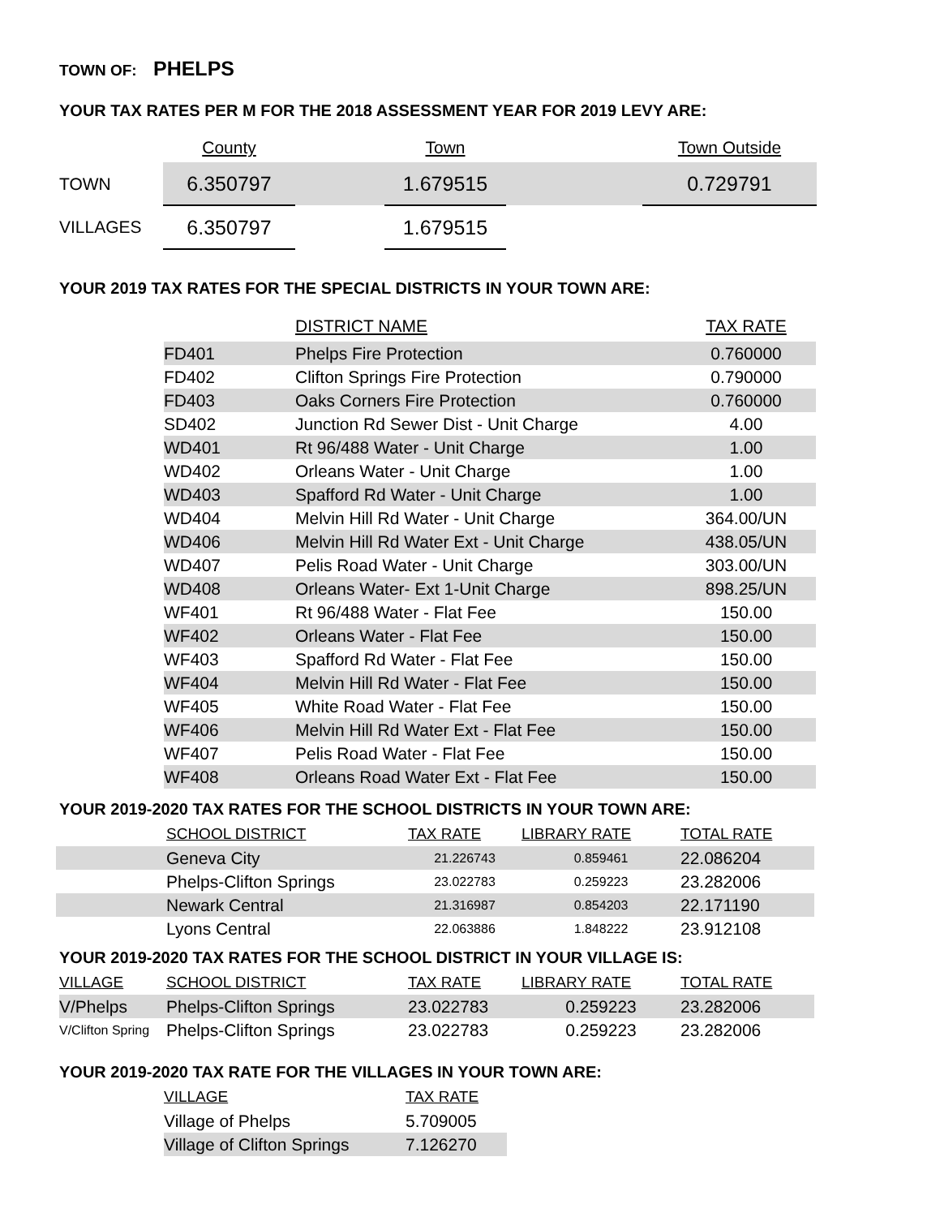TOWN OF: PHELPS
YOUR TAX RATES PER M FOR THE 2018 ASSESSMENT YEAR FOR 2019 LEVY ARE:
| | County | | Town | | Town Outside |
| --- | --- | --- | --- | --- | --- |
| TOWN | 6.350797 | | 1.679515 | | 0.729791 |
| VILLAGES | 6.350797 | | 1.679515 | | |
YOUR 2019 TAX RATES FOR THE SPECIAL DISTRICTS IN YOUR TOWN ARE:
| | DISTRICT NAME | TAX RATE |
| --- | --- | --- |
| FD401 | Phelps Fire Protection | 0.760000 |
| FD402 | Clifton Springs Fire Protection | 0.790000 |
| FD403 | Oaks Corners Fire Protection | 0.760000 |
| SD402 | Junction Rd Sewer Dist - Unit Charge | 4.00 |
| WD401 | Rt 96/488 Water - Unit Charge | 1.00 |
| WD402 | Orleans Water - Unit Charge | 1.00 |
| WD403 | Spafford Rd Water - Unit Charge | 1.00 |
| WD404 | Melvin Hill Rd Water - Unit Charge | 364.00/UN |
| WD406 | Melvin Hill Rd Water Ext - Unit Charge | 438.05/UN |
| WD407 | Pelis Road Water - Unit Charge | 303.00/UN |
| WD408 | Orleans Water- Ext 1-Unit Charge | 898.25/UN |
| WF401 | Rt 96/488 Water - Flat Fee | 150.00 |
| WF402 | Orleans Water - Flat Fee | 150.00 |
| WF403 | Spafford Rd Water - Flat Fee | 150.00 |
| WF404 | Melvin Hill Rd Water - Flat Fee | 150.00 |
| WF405 | White Road Water - Flat Fee | 150.00 |
| WF406 | Melvin Hill Rd Water Ext - Flat Fee | 150.00 |
| WF407 | Pelis Road Water - Flat Fee | 150.00 |
| WF408 | Orleans Road Water Ext - Flat Fee | 150.00 |
YOUR 2019-2020 TAX RATES FOR THE SCHOOL DISTRICTS IN YOUR TOWN ARE:
| | SCHOOL DISTRICT | TAX RATE | LIBRARY RATE | TOTAL RATE |
| --- | --- | --- | --- | --- |
| | Geneva City | 21.226743 | 0.859461 | 22.086204 |
| | Phelps-Clifton Springs | 23.022783 | 0.259223 | 23.282006 |
| | Newark Central | 21.316987 | 0.854203 | 22.171190 |
| | Lyons Central | 22.063886 | 1.848222 | 23.912108 |
YOUR 2019-2020 TAX RATES FOR THE SCHOOL DISTRICT IN YOUR VILLAGE IS:
| VILLAGE | SCHOOL DISTRICT | TAX RATE | LIBRARY RATE | TOTAL RATE |
| --- | --- | --- | --- | --- |
| V/Phelps | Phelps-Clifton Springs | 23.022783 | 0.259223 | 23.282006 |
| V/Clifton Spring | Phelps-Clifton Springs | 23.022783 | 0.259223 | 23.282006 |
YOUR 2019-2020 TAX RATE FOR THE VILLAGES IN YOUR TOWN ARE:
| VILLAGE | TAX RATE |
| --- | --- |
| Village of Phelps | 5.709005 |
| Village of Clifton Springs | 7.126270 |